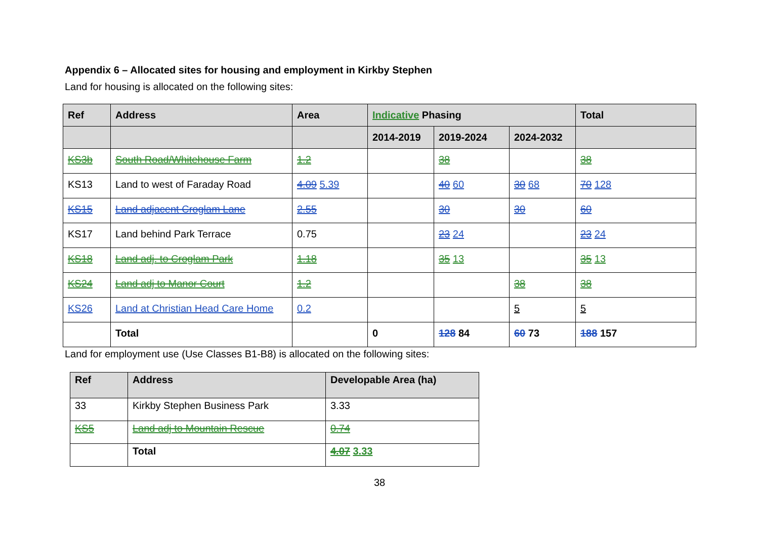Appendix 6 – Allocated sites for housing and employment in Kirkby Stephen
Land for housing is allocated on the following sites:
| Ref | Address | Area | Indicative Phasing | | | Total |
| --- | --- | --- | --- | --- | --- | --- |
| | | | 2014-2019 | 2019-2024 | 2024-2032 | |
| KS3b | South Road/Whitehouse Farm | 1.2 | | 38 | | 38 |
| KS13 | Land to west of Faraday Road | 4.09 5.39 | | 40 60 | 30 68 | 70 128 |
| KS15 | Land adjacent Croglam Lane | 2.55 | | 30 | 30 | 60 |
| KS17 | Land behind Park Terrace | 0.75 | | 23 24 | | 23 24 |
| KS18 | Land adj. to Croglam Park | 1.18 | | 35 13 | | 35 13 |
| KS24 | Land adj to Manor Court | 1.2 | | | 38 | 38 |
| KS26 | Land at Christian Head Care Home | 0.2 | | | 5 | 5 |
| | Total | | 0 | 128 84 | 60 73 | 188 157 |
Land for employment use (Use Classes B1-B8) is allocated on the following sites:
| Ref | Address | Developable Area (ha) |
| --- | --- | --- |
| 33 | Kirkby Stephen Business Park | 3.33 |
| KS5 | Land adj to Mountain Rescue | 0.74 |
| | Total | 4.07 3.33 |
38